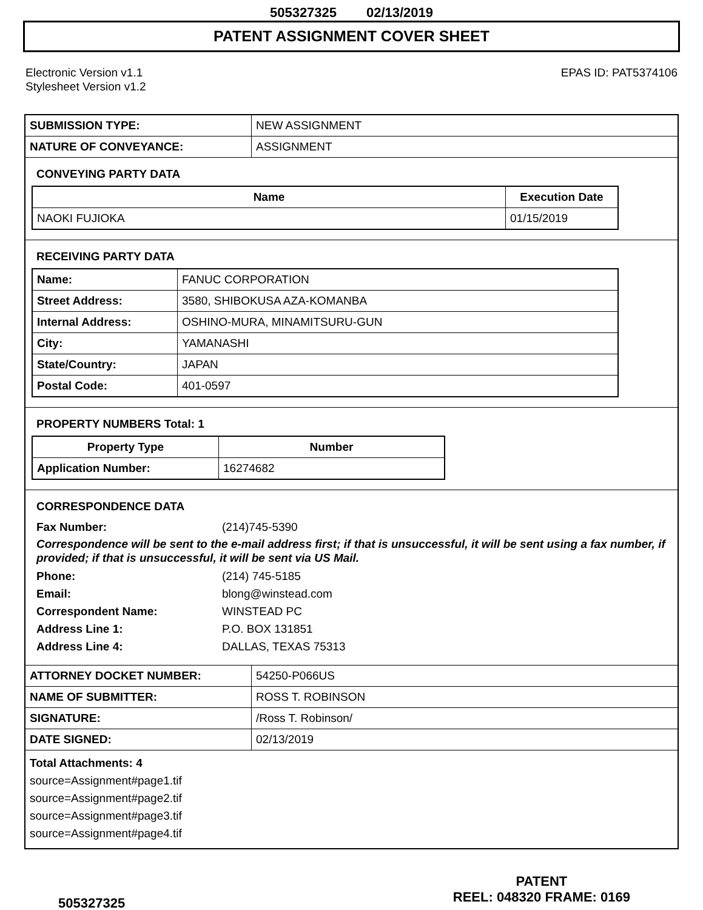505327325 02/13/2019
PATENT ASSIGNMENT COVER SHEET
Electronic Version v1.1
Stylesheet Version v1.2
EPAS ID: PAT5374106
| SUBMISSION TYPE: | NEW ASSIGNMENT |
| NATURE OF CONVEYANCE: | ASSIGNMENT |
CONVEYING PARTY DATA
| Name | Execution Date |
| --- | --- |
| NAOKI FUJIOKA | 01/15/2019 |
RECEIVING PARTY DATA
| Name: | FANUC CORPORATION |
| Street Address: | 3580, SHIBOKUSA AZA-KOMANBA |
| Internal Address: | OSHINO-MURA, MINAMITSURU-GUN |
| City: | YAMANASHI |
| State/Country: | JAPAN |
| Postal Code: | 401-0597 |
PROPERTY NUMBERS Total: 1
| Property Type | Number |
| --- | --- |
| Application Number: | 16274682 |
CORRESPONDENCE DATA
Fax Number: (214)745-5390
Correspondence will be sent to the e-mail address first; if that is unsuccessful, it will be sent using a fax number, if provided; if that is unsuccessful, it will be sent via US Mail.
Phone: (214) 745-5185
Email: blong@winstead.com
Correspondent Name: WINSTEAD PC
Address Line 1: P.O. BOX 131851
Address Line 4: DALLAS, TEXAS 75313
| ATTORNEY DOCKET NUMBER: | 54250-P066US |
| NAME OF SUBMITTER: | ROSS T. ROBINSON |
| SIGNATURE: | /Ross T. Robinson/ |
| DATE SIGNED: | 02/13/2019 |
Total Attachments: 4
source=Assignment#page1.tif
source=Assignment#page2.tif
source=Assignment#page3.tif
source=Assignment#page4.tif
505327325
PATENT
REEL: 048320 FRAME: 0169